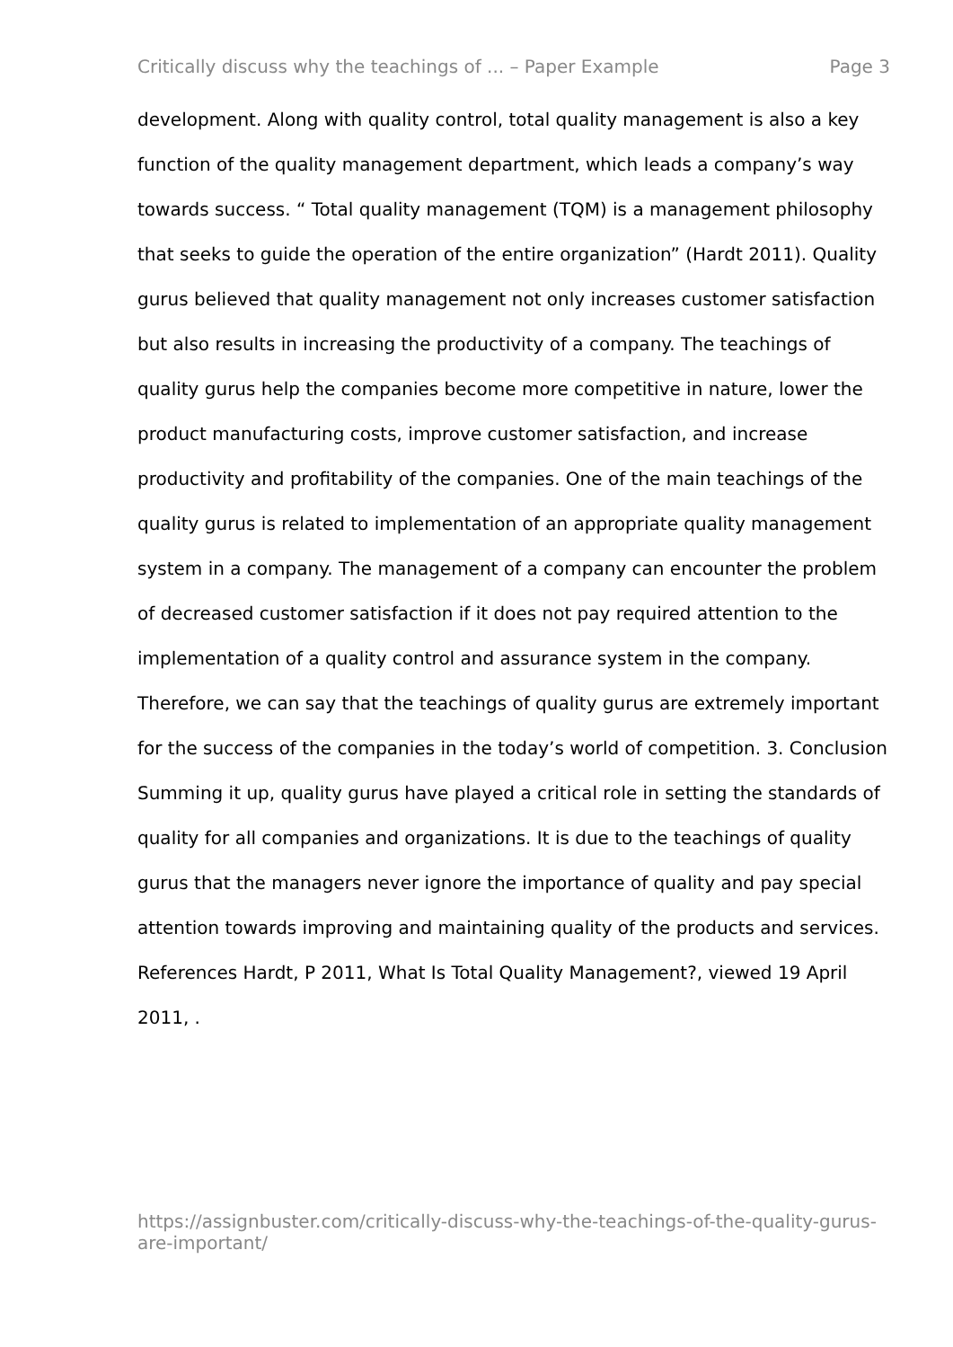Critically discuss why the teachings of ... – Paper Example Page 3
development. Along with quality control, total quality management is also a key function of the quality management department, which leads a company’s way towards success. “ Total quality management (TQM) is a management philosophy that seeks to guide the operation of the entire organization” (Hardt 2011). Quality gurus believed that quality management not only increases customer satisfaction but also results in increasing the productivity of a company. The teachings of quality gurus help the companies become more competitive in nature, lower the product manufacturing costs, improve customer satisfaction, and increase productivity and profitability of the companies. One of the main teachings of the quality gurus is related to implementation of an appropriate quality management system in a company. The management of a company can encounter the problem of decreased customer satisfaction if it does not pay required attention to the implementation of a quality control and assurance system in the company. Therefore, we can say that the teachings of quality gurus are extremely important for the success of the companies in the today’s world of competition. 3. Conclusion Summing it up, quality gurus have played a critical role in setting the standards of quality for all companies and organizations. It is due to the teachings of quality gurus that the managers never ignore the importance of quality and pay special attention towards improving and maintaining quality of the products and services. References Hardt, P 2011, What Is Total Quality Management?, viewed 19 April 2011, .
https://assignbuster.com/critically-discuss-why-the-teachings-of-the-quality-gurus-are-important/